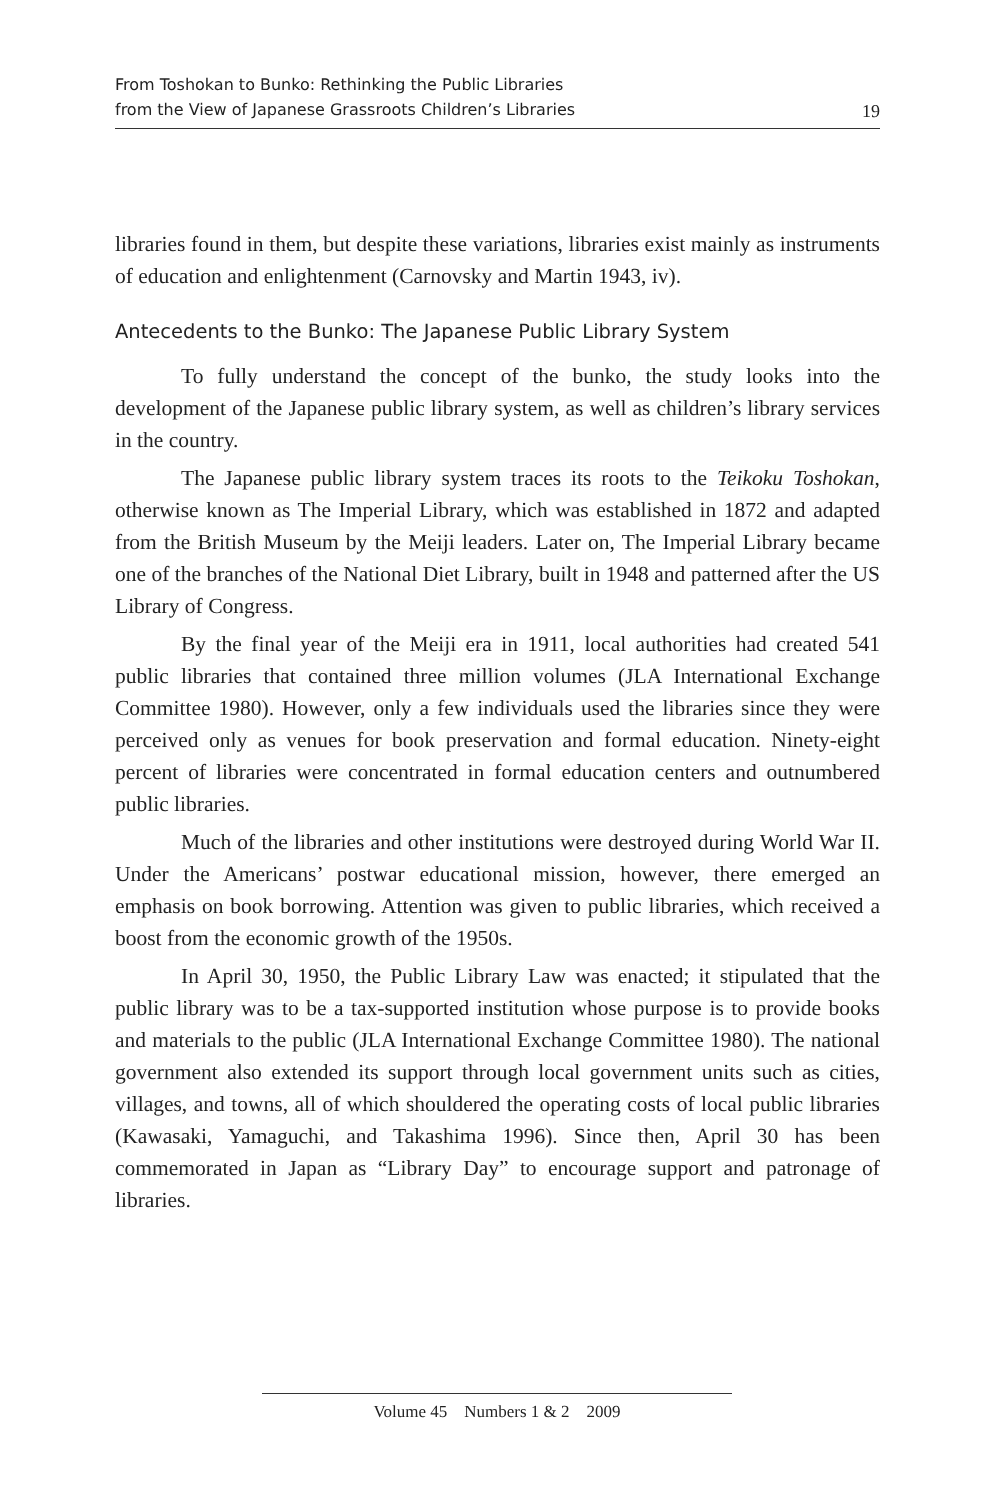From Toshokan to Bunko: Rethinking the Public Libraries
from the View of Japanese Grassroots Children’s Libraries
19
libraries found in them, but despite these variations, libraries exist mainly as instruments of education and enlightenment (Carnovsky and Martin 1943, iv).
Antecedents to the Bunko: The Japanese Public Library System
To fully understand the concept of the bunko, the study looks into the development of the Japanese public library system, as well as children’s library services in the country.
The Japanese public library system traces its roots to the Teikoku Toshokan, otherwise known as The Imperial Library, which was established in 1872 and adapted from the British Museum by the Meiji leaders. Later on, The Imperial Library became one of the branches of the National Diet Library, built in 1948 and patterned after the US Library of Congress.
By the final year of the Meiji era in 1911, local authorities had created 541 public libraries that contained three million volumes (JLA International Exchange Committee 1980). However, only a few individuals used the libraries since they were perceived only as venues for book preservation and formal education. Ninety-eight percent of libraries were concentrated in formal education centers and outnumbered public libraries.
Much of the libraries and other institutions were destroyed during World War II. Under the Americans’ postwar educational mission, however, there emerged an emphasis on book borrowing. Attention was given to public libraries, which received a boost from the economic growth of the 1950s.
In April 30, 1950, the Public Library Law was enacted; it stipulated that the public library was to be a tax-supported institution whose purpose is to provide books and materials to the public (JLA International Exchange Committee 1980). The national government also extended its support through local government units such as cities, villages, and towns, all of which shouldered the operating costs of local public libraries (Kawasaki, Yamaguchi, and Takashima 1996). Since then, April 30 has been commemorated in Japan as “Library Day” to encourage support and patronage of libraries.
Volume 45 Numbers 1 & 2 2009